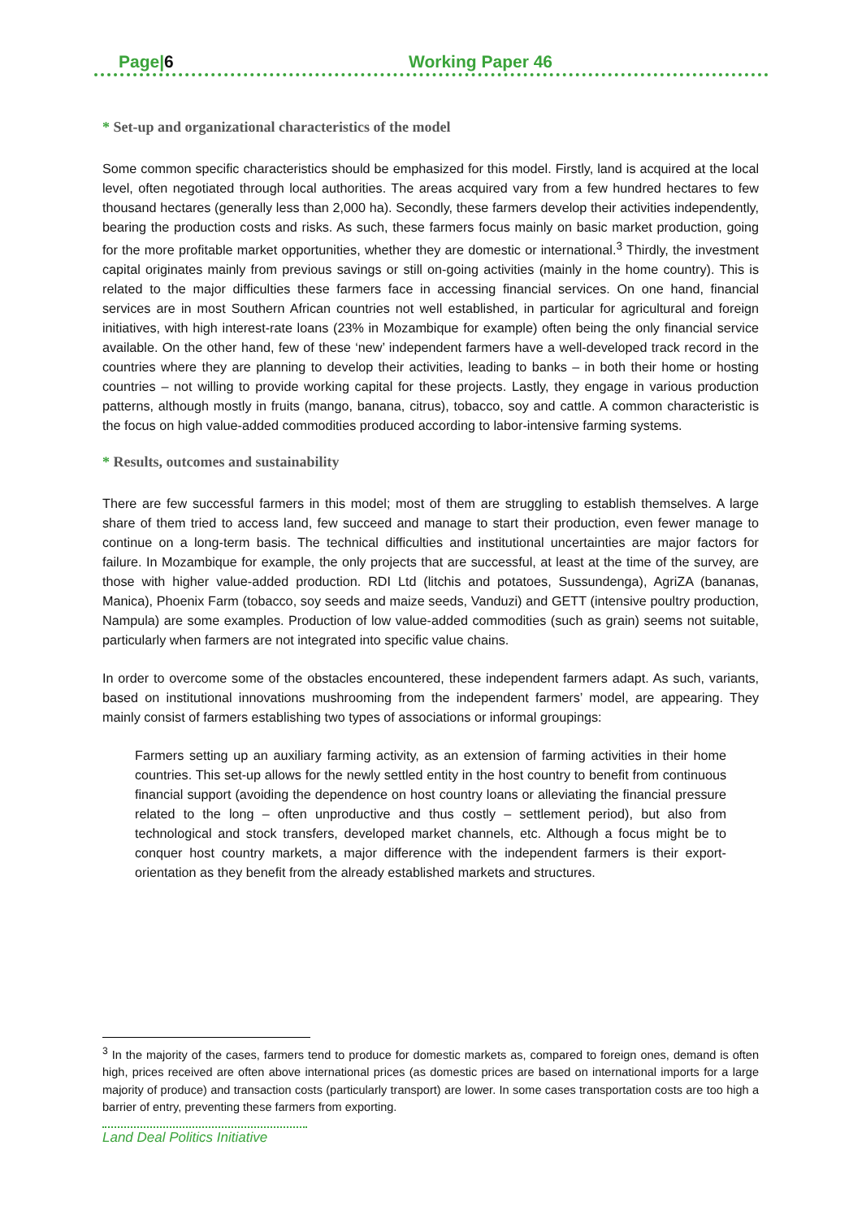Page|6 Working Paper 46
* Set-up and organizational characteristics of the model
Some common specific characteristics should be emphasized for this model. Firstly, land is acquired at the local level, often negotiated through local authorities. The areas acquired vary from a few hundred hectares to few thousand hectares (generally less than 2,000 ha). Secondly, these farmers develop their activities independently, bearing the production costs and risks. As such, these farmers focus mainly on basic market production, going for the more profitable market opportunities, whether they are domestic or international.<sup>3</sup> Thirdly, the investment capital originates mainly from previous savings or still on-going activities (mainly in the home country). This is related to the major difficulties these farmers face in accessing financial services. On one hand, financial services are in most Southern African countries not well established, in particular for agricultural and foreign initiatives, with high interest-rate loans (23% in Mozambique for example) often being the only financial service available. On the other hand, few of these ‘new’ independent farmers have a well-developed track record in the countries where they are planning to develop their activities, leading to banks – in both their home or hosting countries – not willing to provide working capital for these projects. Lastly, they engage in various production patterns, although mostly in fruits (mango, banana, citrus), tobacco, soy and cattle. A common characteristic is the focus on high value-added commodities produced according to labor-intensive farming systems.
* Results, outcomes and sustainability
There are few successful farmers in this model; most of them are struggling to establish themselves. A large share of them tried to access land, few succeed and manage to start their production, even fewer manage to continue on a long-term basis. The technical difficulties and institutional uncertainties are major factors for failure. In Mozambique for example, the only projects that are successful, at least at the time of the survey, are those with higher value-added production. RDI Ltd (litchis and potatoes, Sussundenga), AgriZA (bananas, Manica), Phoenix Farm (tobacco, soy seeds and maize seeds, Vanduzi) and GETT (intensive poultry production, Nampula) are some examples. Production of low value-added commodities (such as grain) seems not suitable, particularly when farmers are not integrated into specific value chains.
In order to overcome some of the obstacles encountered, these independent farmers adapt. As such, variants, based on institutional innovations mushrooming from the independent farmers’ model, are appearing. They mainly consist of farmers establishing two types of associations or informal groupings:
Farmers setting up an auxiliary farming activity, as an extension of farming activities in their home countries. This set-up allows for the newly settled entity in the host country to benefit from continuous financial support (avoiding the dependence on host country loans or alleviating the financial pressure related to the long – often unproductive and thus costly – settlement period), but also from technological and stock transfers, developed market channels, etc. Although a focus might be to conquer host country markets, a major difference with the independent farmers is their export-orientation as they benefit from the already established markets and structures.
<sup>3</sup> In the majority of the cases, farmers tend to produce for domestic markets as, compared to foreign ones, demand is often high, prices received are often above international prices (as domestic prices are based on international imports for a large majority of produce) and transaction costs (particularly transport) are lower. In some cases transportation costs are too high a barrier of entry, preventing these farmers from exporting.
Land Deal Politics Initiative